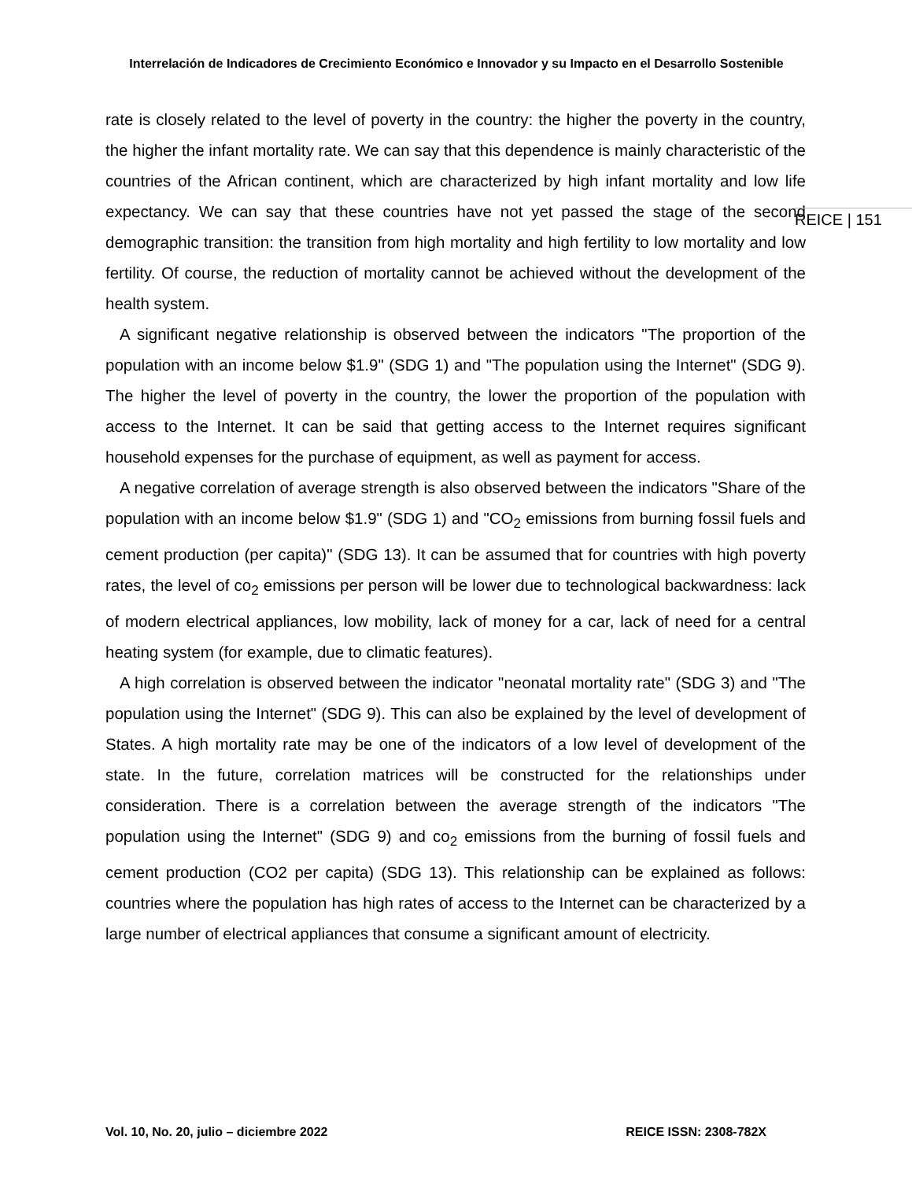Interrelación de Indicadores de Crecimiento Económico e Innovador y su Impacto en el Desarrollo Sostenible
rate is closely related to the level of poverty in the country: the higher the poverty in the country, the higher the infant mortality rate. We can say that this dependence is mainly characteristic of the countries of the African continent, which are characterized by high infant mortality and low life expectancy. We can say that these countries have not yet passed the stage of the second demographic transition: the transition from high mortality and high fertility to low mortality and low fertility. Of course, the reduction of mortality cannot be achieved without the development of the health system.
A significant negative relationship is observed between the indicators "The proportion of the population with an income below $1.9" (SDG 1) and "The population using the Internet" (SDG 9). The higher the level of poverty in the country, the lower the proportion of the population with access to the Internet. It can be said that getting access to the Internet requires significant household expenses for the purchase of equipment, as well as payment for access.
A negative correlation of average strength is also observed between the indicators "Share of the population with an income below $1.9" (SDG 1) and "CO<sub>2</sub> emissions from burning fossil fuels and cement production (per capita)" (SDG 13). It can be assumed that for countries with high poverty rates, the level of co<sub>2</sub> emissions per person will be lower due to technological backwardness: lack of modern electrical appliances, low mobility, lack of money for a car, lack of need for a central heating system (for example, due to climatic features).
A high correlation is observed between the indicator "neonatal mortality rate" (SDG 3) and "The population using the Internet" (SDG 9). This can also be explained by the level of development of States. A high mortality rate may be one of the indicators of a low level of development of the state. In the future, correlation matrices will be constructed for the relationships under consideration. There is a correlation between the average strength of the indicators "The population using the Internet" (SDG 9) and co<sub>2</sub> emissions from the burning of fossil fuels and cement production (CO2 per capita) (SDG 13). This relationship can be explained as follows: countries where the population has high rates of access to the Internet can be characterized by a large number of electrical appliances that consume a significant amount of electricity.
REICE | 151
Vol. 10, No. 20, julio – diciembre 2022 REICE ISSN: 2308-782X